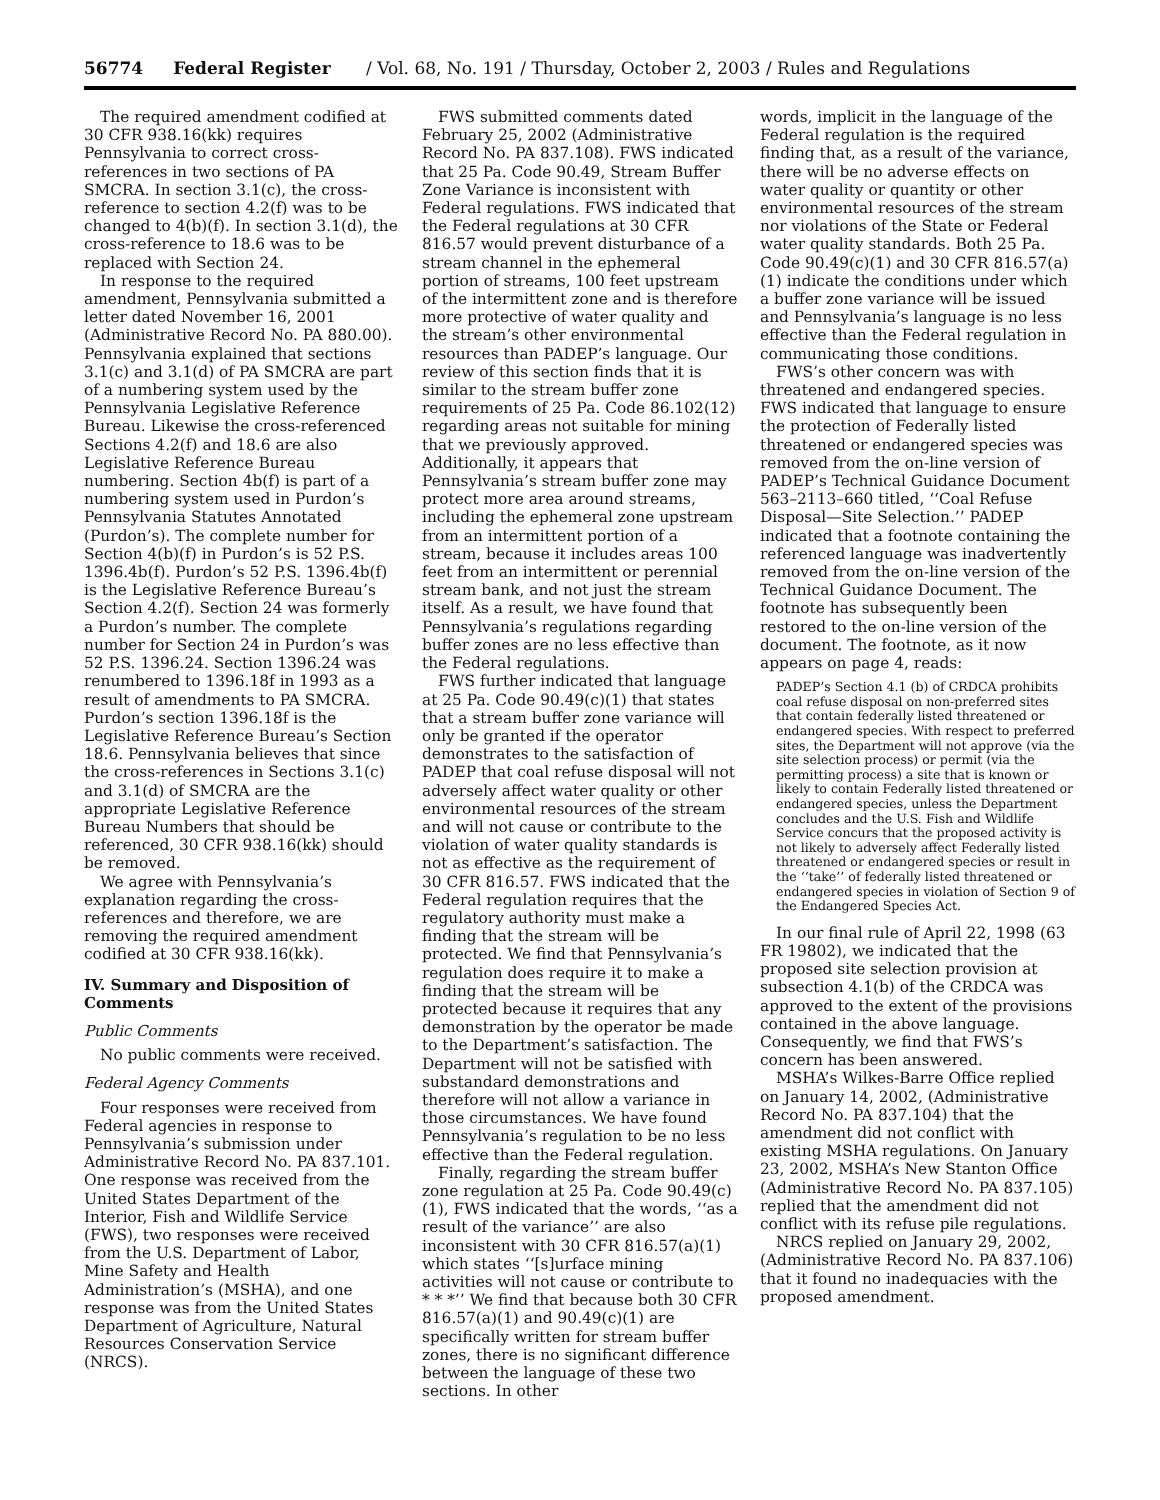56774 Federal Register / Vol. 68, No. 191 / Thursday, October 2, 2003 / Rules and Regulations
The required amendment codified at 30 CFR 938.16(kk) requires Pennsylvania to correct cross-references in two sections of PA SMCRA. In section 3.1(c), the cross-reference to section 4.2(f) was to be changed to 4(b)(f). In section 3.1(d), the cross-reference to 18.6 was to be replaced with Section 24.
In response to the required amendment, Pennsylvania submitted a letter dated November 16, 2001 (Administrative Record No. PA 880.00). Pennsylvania explained that sections 3.1(c) and 3.1(d) of PA SMCRA are part of a numbering system used by the Pennsylvania Legislative Reference Bureau. Likewise the cross-referenced Sections 4.2(f) and 18.6 are also Legislative Reference Bureau numbering. Section 4b(f) is part of a numbering system used in Purdon’s Pennsylvania Statutes Annotated (Purdon’s). The complete number for Section 4(b)(f) in Purdon’s is 52 P.S. 1396.4b(f). Purdon’s 52 P.S. 1396.4b(f) is the Legislative Reference Bureau’s Section 4.2(f). Section 24 was formerly a Purdon’s number. The complete number for Section 24 in Purdon’s was 52 P.S. 1396.24. Section 1396.24 was renumbered to 1396.18f in 1993 as a result of amendments to PA SMCRA. Purdon’s section 1396.18f is the Legislative Reference Bureau’s Section 18.6. Pennsylvania believes that since the cross-references in Sections 3.1(c) and 3.1(d) of SMCRA are the appropriate Legislative Reference Bureau Numbers that should be referenced, 30 CFR 938.16(kk) should be removed.
We agree with Pennsylvania’s explanation regarding the cross-references and therefore, we are removing the required amendment codified at 30 CFR 938.16(kk).
IV. Summary and Disposition of Comments
Public Comments
No public comments were received.
Federal Agency Comments
Four responses were received from Federal agencies in response to Pennsylvania’s submission under Administrative Record No. PA 837.101. One response was received from the United States Department of the Interior, Fish and Wildlife Service (FWS), two responses were received from the U.S. Department of Labor, Mine Safety and Health Administration’s (MSHA), and one response was from the United States Department of Agriculture, Natural Resources Conservation Service (NRCS).
FWS submitted comments dated February 25, 2002 (Administrative Record No. PA 837.108). FWS indicated that 25 Pa. Code 90.49, Stream Buffer Zone Variance is inconsistent with Federal regulations. FWS indicated that the Federal regulations at 30 CFR 816.57 would prevent disturbance of a stream channel in the ephemeral portion of streams, 100 feet upstream of the intermittent zone and is therefore more protective of water quality and the stream’s other environmental resources than PADEP’s language. Our review of this section finds that it is similar to the stream buffer zone requirements of 25 Pa. Code 86.102(12) regarding areas not suitable for mining that we previously approved. Additionally, it appears that Pennsylvania’s stream buffer zone may protect more area around streams, including the ephemeral zone upstream from an intermittent portion of a stream, because it includes areas 100 feet from an intermittent or perennial stream bank, and not just the stream itself. As a result, we have found that Pennsylvania’s regulations regarding buffer zones are no less effective than the Federal regulations.
FWS further indicated that language at 25 Pa. Code 90.49(c)(1) that states that a stream buffer zone variance will only be granted if the operator demonstrates to the satisfaction of PADEP that coal refuse disposal will not adversely affect water quality or other environmental resources of the stream and will not cause or contribute to the violation of water quality standards is not as effective as the requirement of 30 CFR 816.57. FWS indicated that the Federal regulation requires that the regulatory authority must make a finding that the stream will be protected. We find that Pennsylvania’s regulation does require it to make a finding that the stream will be protected because it requires that any demonstration by the operator be made to the Department’s satisfaction. The Department will not be satisfied with substandard demonstrations and therefore will not allow a variance in those circumstances. We have found Pennsylvania’s regulation to be no less effective than the Federal regulation.
Finally, regarding the stream buffer zone regulation at 25 Pa. Code 90.49(c)(1), FWS indicated that the words, ‘‘as a result of the variance’’ are also inconsistent with 30 CFR 816.57(a)(1) which states ‘‘[s]urface mining activities will not cause or contribute to * * *’’ We find that because both 30 CFR 816.57(a)(1) and 90.49(c)(1) are specifically written for stream buffer zones, there is no significant difference between the language of these two sections. In other
words, implicit in the language of the Federal regulation is the required finding that, as a result of the variance, there will be no adverse effects on water quality or quantity or other environmental resources of the stream nor violations of the State or Federal water quality standards. Both 25 Pa. Code 90.49(c)(1) and 30 CFR 816.57(a)(1) indicate the conditions under which a buffer zone variance will be issued and Pennsylvania’s language is no less effective than the Federal regulation in communicating those conditions.
FWS’s other concern was with threatened and endangered species. FWS indicated that language to ensure the protection of Federally listed threatened or endangered species was removed from the on-line version of PADEP’s Technical Guidance Document 563–2113–660 titled, ‘‘Coal Refuse Disposal—Site Selection.’’ PADEP indicated that a footnote containing the referenced language was inadvertently removed from the on-line version of the Technical Guidance Document. The footnote has subsequently been restored to the on-line version of the document. The footnote, as it now appears on page 4, reads:
PADEP’s Section 4.1 (b) of CRDCA prohibits coal refuse disposal on non-preferred sites that contain federally listed threatened or endangered species. With respect to preferred sites, the Department will not approve (via the site selection process) or permit (via the permitting process) a site that is known or likely to contain Federally listed threatened or endangered species, unless the Department concludes and the U.S. Fish and Wildlife Service concurs that the proposed activity is not likely to adversely affect Federally listed threatened or endangered species or result in the ‘‘take’’ of federally listed threatened or endangered species in violation of Section 9 of the Endangered Species Act.
In our final rule of April 22, 1998 (63 FR 19802), we indicated that the proposed site selection provision at subsection 4.1(b) of the CRDCA was approved to the extent of the provisions contained in the above language. Consequently, we find that FWS’s concern has been answered.
MSHA’s Wilkes-Barre Office replied on January 14, 2002, (Administrative Record No. PA 837.104) that the amendment did not conflict with existing MSHA regulations. On January 23, 2002, MSHA’s New Stanton Office (Administrative Record No. PA 837.105) replied that the amendment did not conflict with its refuse pile regulations.
NRCS replied on January 29, 2002, (Administrative Record No. PA 837.106) that it found no inadequacies with the proposed amendment.